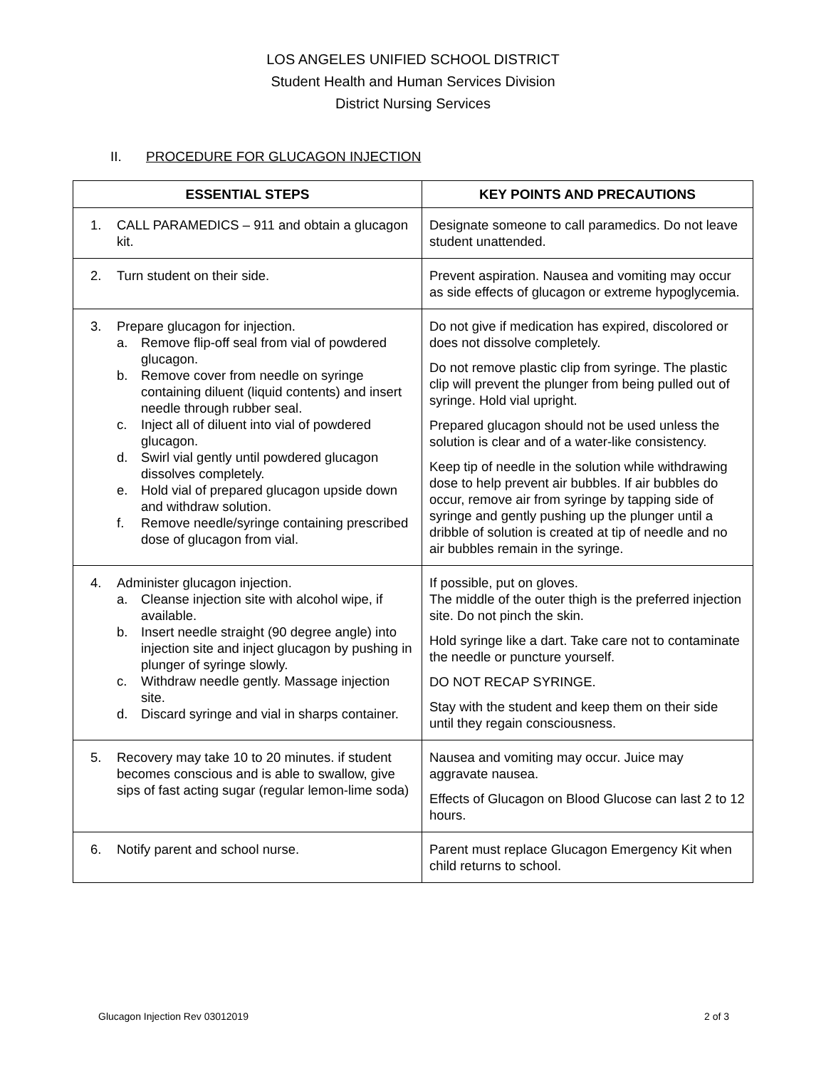LOS ANGELES UNIFIED SCHOOL DISTRICT
Student Health and Human Services Division
District Nursing Services
II. PROCEDURE FOR GLUCAGON INJECTION
| ESSENTIAL STEPS | KEY POINTS AND PRECAUTIONS |
| --- | --- |
| 1. CALL PARAMEDICS – 911 and obtain a glucagon kit. | Designate someone to call paramedics. Do not leave student unattended. |
| 2. Turn student on their side. | Prevent aspiration. Nausea and vomiting may occur as side effects of glucagon or extreme hypoglycemia. |
| 3. Prepare glucagon for injection. a. Remove flip-off seal from vial of powdered glucagon. b. Remove cover from needle on syringe containing diluent (liquid contents) and insert needle through rubber seal. c. Inject all of diluent into vial of powdered glucagon. d. Swirl vial gently until powdered glucagon dissolves completely. e. Hold vial of prepared glucagon upside down and withdraw solution. f. Remove needle/syringe containing prescribed dose of glucagon from vial. | Do not give if medication has expired, discolored or does not dissolve completely. Do not remove plastic clip from syringe. The plastic clip will prevent the plunger from being pulled out of syringe. Hold vial upright. Prepared glucagon should not be used unless the solution is clear and of a water-like consistency. Keep tip of needle in the solution while withdrawing dose to help prevent air bubbles. If air bubbles do occur, remove air from syringe by tapping side of syringe and gently pushing up the plunger until a dribble of solution is created at tip of needle and no air bubbles remain in the syringe. |
| 4. Administer glucagon injection. a. Cleanse injection site with alcohol wipe, if available. b. Insert needle straight (90 degree angle) into injection site and inject glucagon by pushing in plunger of syringe slowly. c. Withdraw needle gently. Massage injection site. d. Discard syringe and vial in sharps container. | If possible, put on gloves. The middle of the outer thigh is the preferred injection site. Do not pinch the skin. Hold syringe like a dart. Take care not to contaminate the needle or puncture yourself. DO NOT RECAP SYRINGE. Stay with the student and keep them on their side until they regain consciousness. |
| 5. Recovery may take 10 to 20 minutes. if student becomes conscious and is able to swallow, give sips of fast acting sugar (regular lemon-lime soda) | Nausea and vomiting may occur. Juice may aggravate nausea. Effects of Glucagon on Blood Glucose can last 2 to 12 hours. |
| 6. Notify parent and school nurse. | Parent must replace Glucagon Emergency Kit when child returns to school. |
Glucagon Injection Rev 03012019 2 of 3